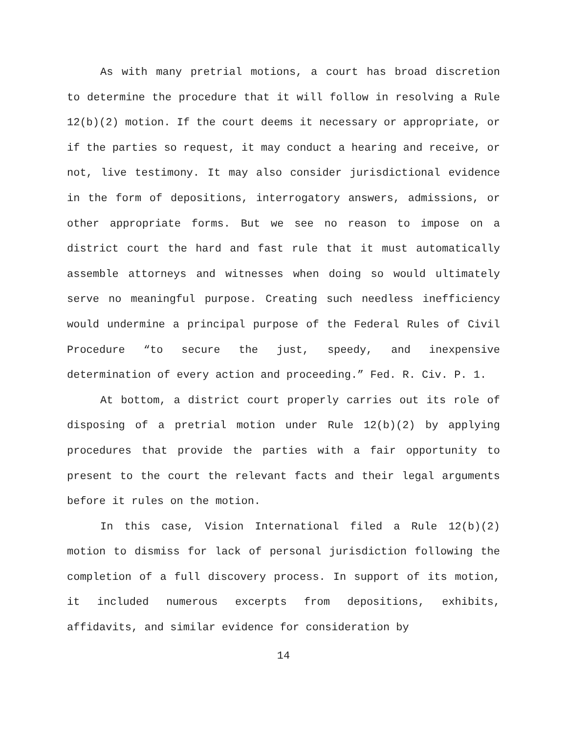As with many pretrial motions, a court has broad discretion to determine the procedure that it will follow in resolving a Rule 12(b)(2) motion. If the court deems it necessary or appropriate, or if the parties so request, it may conduct a hearing and receive, or not, live testimony. It may also consider jurisdictional evidence in the form of depositions, interrogatory answers, admissions, or other appropriate forms. But we see no reason to impose on a district court the hard and fast rule that it must automatically assemble attorneys and witnesses when doing so would ultimately serve no meaningful purpose. Creating such needless inefficiency would undermine a principal purpose of the Federal Rules of Civil Procedure “to secure the just, speedy, and inexpensive determination of every action and proceeding.” Fed. R. Civ. P. 1.
At bottom, a district court properly carries out its role of disposing of a pretrial motion under Rule 12(b)(2) by applying procedures that provide the parties with a fair opportunity to present to the court the relevant facts and their legal arguments before it rules on the motion.
In this case, Vision International filed a Rule 12(b)(2) motion to dismiss for lack of personal jurisdiction following the completion of a full discovery process. In support of its motion, it included numerous excerpts from depositions, exhibits, affidavits, and similar evidence for consideration by
14